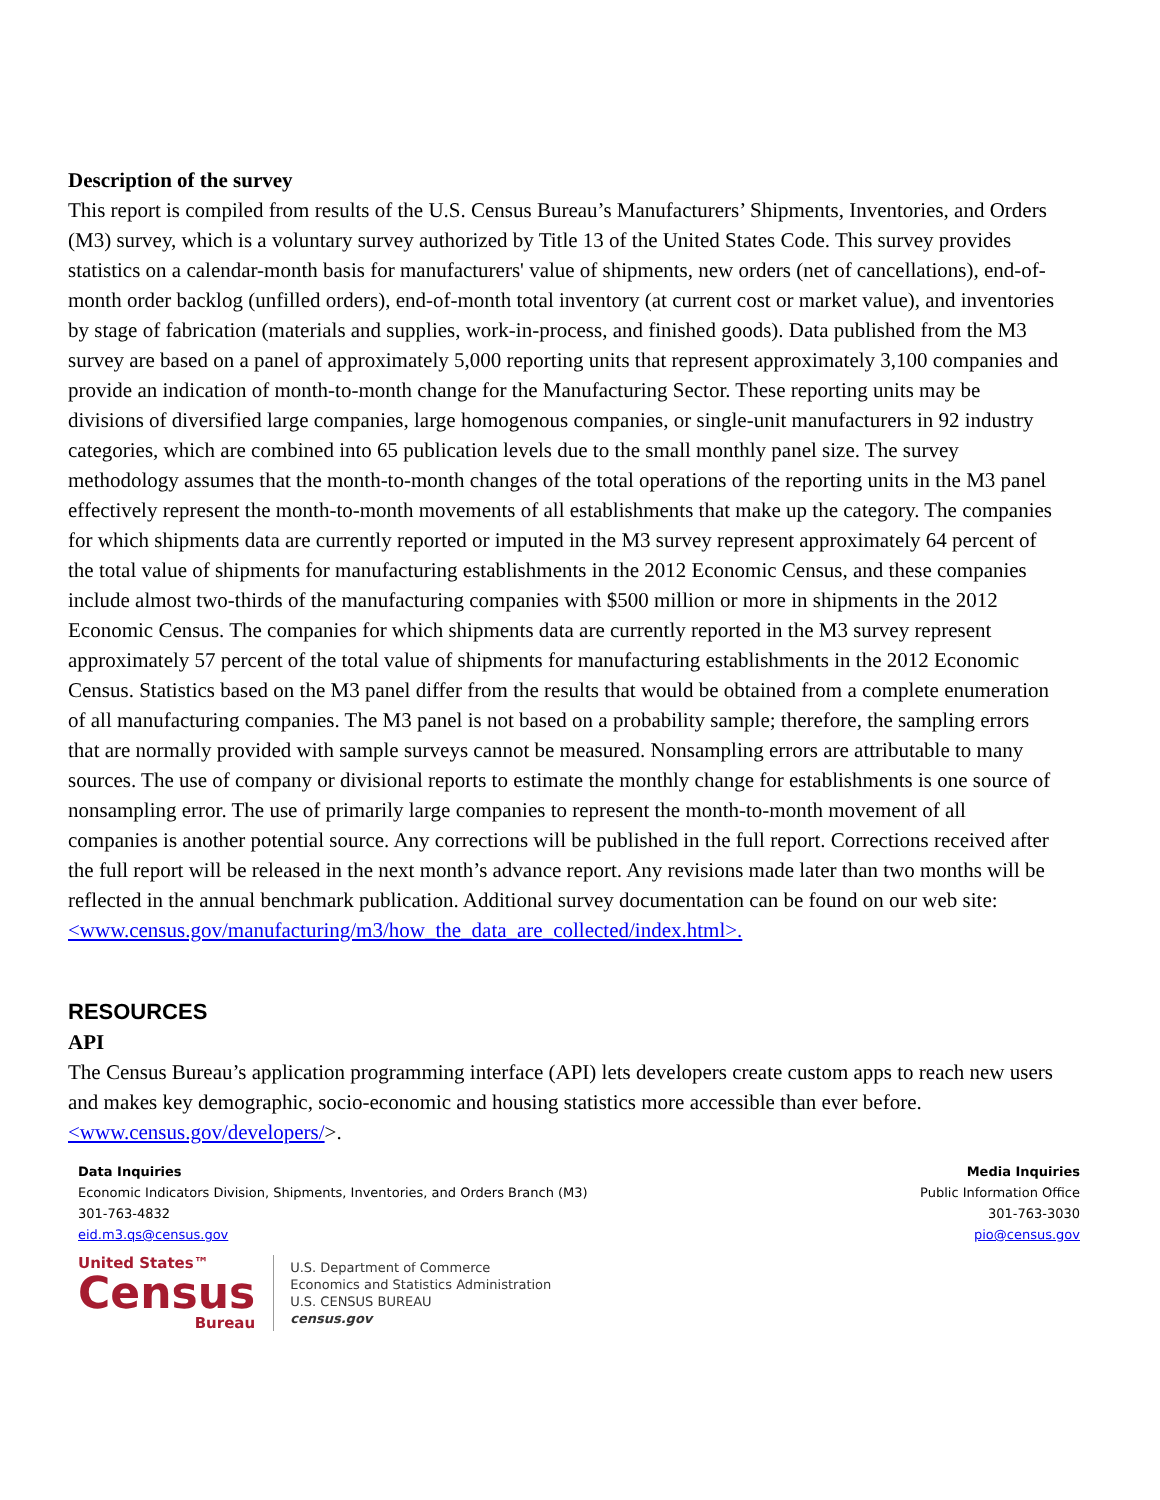Description of the survey
This report is compiled from results of the U.S. Census Bureau’s Manufacturers’ Shipments, Inventories, and Orders (M3) survey, which is a voluntary survey authorized by Title 13 of the United States Code. This survey provides statistics on a calendar-month basis for manufacturers' value of shipments, new orders (net of cancellations), end-of-month order backlog (unfilled orders), end-of-month total inventory (at current cost or market value), and inventories by stage of fabrication (materials and supplies, work-in-process, and finished goods). Data published from the M3 survey are based on a panel of approximately 5,000 reporting units that represent approximately 3,100 companies and provide an indication of month-to-month change for the Manufacturing Sector. These reporting units may be divisions of diversified large companies, large homogenous companies, or single-unit manufacturers in 92 industry categories, which are combined into 65 publication levels due to the small monthly panel size. The survey methodology assumes that the month-to-month changes of the total operations of the reporting units in the M3 panel effectively represent the month-to-month movements of all establishments that make up the category. The companies for which shipments data are currently reported or imputed in the M3 survey represent approximately 64 percent of the total value of shipments for manufacturing establishments in the 2012 Economic Census, and these companies include almost two-thirds of the manufacturing companies with $500 million or more in shipments in the 2012 Economic Census. The companies for which shipments data are currently reported in the M3 survey represent approximately 57 percent of the total value of shipments for manufacturing establishments in the 2012 Economic Census. Statistics based on the M3 panel differ from the results that would be obtained from a complete enumeration of all manufacturing companies. The M3 panel is not based on a probability sample; therefore, the sampling errors that are normally provided with sample surveys cannot be measured. Nonsampling errors are attributable to many sources. The use of company or divisional reports to estimate the monthly change for establishments is one source of nonsampling error. The use of primarily large companies to represent the month-to-month movement of all companies is another potential source. Any corrections will be published in the full report. Corrections received after the full report will be released in the next month’s advance report. Any revisions made later than two months will be reflected in the annual benchmark publication. Additional survey documentation can be found on our web site: <www.census.gov/manufacturing/m3/how_the_data_are_collected/index.html>.
RESOURCES
API
The Census Bureau’s application programming interface (API) lets developers create custom apps to reach new users and makes key demographic, socio-economic and housing statistics more accessible than ever before.
<www.census.gov/developers/>.
Data Inquiries
Economic Indicators Division, Shipments, Inventories, and Orders Branch (M3)
301-763-4832
eid.m3.qs@census.gov
Media Inquiries
Public Information Office
301-763-3030
pio@census.gov
United States™
Census
Bureau
U.S. Department of Commerce
Economics and Statistics Administration
U.S. CENSUS BUREAU
census.gov